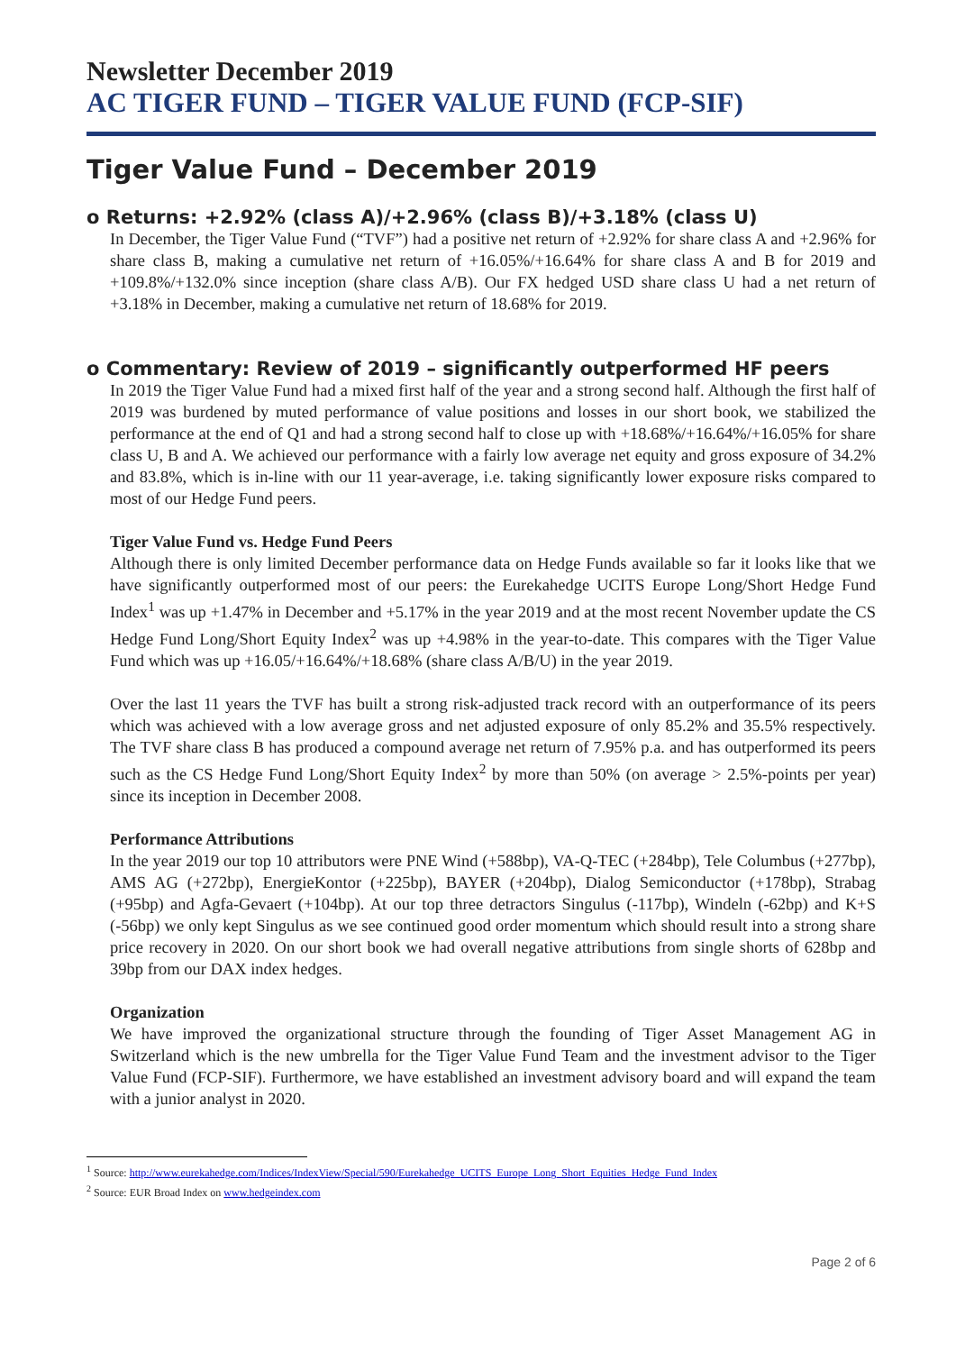Newsletter December 2019
AC TIGER FUND – TIGER VALUE FUND (FCP-SIF)
Tiger Value Fund – December 2019
o Returns: +2.92% (class A)/+2.96% (class B)/+3.18% (class U)
In December, the Tiger Value Fund (“TVF”) had a positive net return of +2.92% for share class A and +2.96% for share class B, making a cumulative net return of +16.05%/+16.64% for share class A and B for 2019 and +109.8%/+132.0% since inception (share class A/B). Our FX hedged USD share class U had a net return of +3.18% in December, making a cumulative net return of 18.68% for 2019.
o Commentary: Review of 2019 – significantly outperformed HF peers
In 2019 the Tiger Value Fund had a mixed first half of the year and a strong second half. Although the first half of 2019 was burdened by muted performance of value positions and losses in our short book, we stabilized the performance at the end of Q1 and had a strong second half to close up with +18.68%/+16.64%/+16.05% for share class U, B and A. We achieved our performance with a fairly low average net equity and gross exposure of 34.2% and 83.8%, which is in-line with our 11 year-average, i.e. taking significantly lower exposure risks compared to most of our Hedge Fund peers.
Tiger Value Fund vs. Hedge Fund Peers
Although there is only limited December performance data on Hedge Funds available so far it looks like that we have significantly outperformed most of our peers: the Eurekahedge UCITS Europe Long/Short Hedge Fund Index<sup>1</sup> was up +1.47% in December and +5.17% in the year 2019 and at the most recent November update the CS Hedge Fund Long/Short Equity Index<sup>2</sup> was up +4.98% in the year-to-date. This compares with the Tiger Value Fund which was up +16.05/+16.64%/+18.68% (share class A/B/U) in the year 2019.
Over the last 11 years the TVF has built a strong risk-adjusted track record with an outperformance of its peers which was achieved with a low average gross and net adjusted exposure of only 85.2% and 35.5% respectively. The TVF share class B has produced a compound average net return of 7.95% p.a. and has outperformed its peers such as the CS Hedge Fund Long/Short Equity Index<sup>2</sup> by more than 50% (on average > 2.5%-points per year) since its inception in December 2008.
Performance Attributions
In the year 2019 our top 10 attributors were PNE Wind (+588bp), VA-Q-TEC (+284bp), Tele Columbus (+277bp), AMS AG (+272bp), EnergieKontor (+225bp), BAYER (+204bp), Dialog Semiconductor (+178bp), Strabag (+95bp) and Agfa-Gevaert (+104bp). At our top three detractors Singulus (-117bp), Windeln (-62bp) and K+S (-56bp) we only kept Singulus as we see continued good order momentum which should result into a strong share price recovery in 2020. On our short book we had overall negative attributions from single shorts of 628bp and 39bp from our DAX index hedges.
Organization
We have improved the organizational structure through the founding of Tiger Asset Management AG in Switzerland which is the new umbrella for the Tiger Value Fund Team and the investment advisor to the Tiger Value Fund (FCP-SIF). Furthermore, we have established an investment advisory board and will expand the team with a junior analyst in 2020.
<sup>1</sup> Source: http://www.eurekahedge.com/Indices/IndexView/Special/590/Eurekahedge_UCITS_Europe_Long_Short_Equities_Hedge_Fund_Index
<sup>2</sup> Source: EUR Broad Index on www.hedgeindex.com
Page 2 of 6